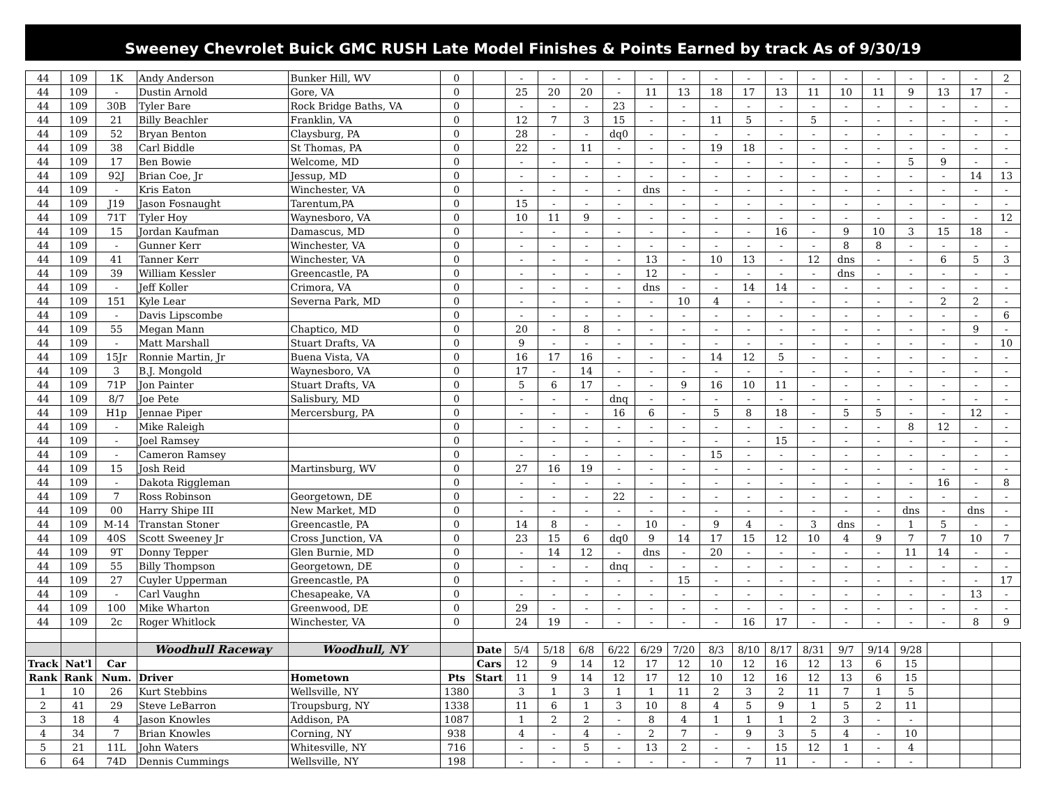Sweeney Chevrolet Buick GMC RUSH Late Model Finishes & Points Earned by track As of 9/30/19
| 44 | 109 | 1K | Andy Anderson | Bunker Hill, WV | 0 | | - | - | - | - | - | - | - | - | - | - | - | - | - | - | - | 2 |
| 44 | 109 | - | Dustin Arnold | Gore, VA | 0 | | 25 | 20 | 20 | - | 11 | 13 | 18 | 17 | 13 | 11 | 10 | 11 | 9 | 13 | 17 | - |
| 44 | 109 | 30B | Tyler Bare | Rock Bridge Baths, VA | 0 | | - | - | - | 23 | - | - | - | - | - | - | - | - | - | - | - | - |
| 44 | 109 | 21 | Billy Beachler | Franklin, VA | 0 | | 12 | 7 | 3 | 15 | - | - | 11 | 5 | - | 5 | - | - | - | - | - | - |
| 44 | 109 | 52 | Bryan Benton | Claysburg, PA | 0 | | 28 | - | - | dq0 | - | - | - | - | - | - | - | - | - | - | - | - |
| 44 | 109 | 38 | Carl Biddle | St Thomas, PA | 0 | | 22 | - | 11 | - | - | - | 19 | 18 | - | - | - | - | - | - | - | - |
| 44 | 109 | 17 | Ben Bowie | Welcome, MD | 0 | | - | - | - | - | - | - | - | - | - | - | - | - | 5 | 9 | - | - |
| 44 | 109 | 92J | Brian Coe, Jr | Jessup, MD | 0 | | - | - | - | - | - | - | - | - | - | - | - | - | - | - | 14 | 13 |
| 44 | 109 | - | Kris Eaton | Winchester, VA | 0 | | - | - | - | - | dns | - | - | - | - | - | - | - | - | - | - | - |
| 44 | 109 | J19 | Jason Fosnaught | Tarentum,PA | 0 | | 15 | - | - | - | - | - | - | - | - | - | - | - | - | - | - | - |
| 44 | 109 | 71T | Tyler Hoy | Waynesboro, VA | 0 | | 10 | 11 | 9 | - | - | - | - | - | - | - | - | - | - | - | - | 12 |
| 44 | 109 | 15 | Jordan Kaufman | Damascus, MD | 0 | | - | - | - | - | - | - | - | - | 16 | - | 9 | 10 | 3 | 15 | 18 | - |
| 44 | 109 | - | Gunner Kerr | Winchester, VA | 0 | | - | - | - | - | - | - | - | - | - | - | 8 | 8 | - | - | - | - |
| 44 | 109 | 41 | Tanner Kerr | Winchester, VA | 0 | | - | - | - | - | 13 | - | 10 | 13 | - | 12 | dns | - | - | 6 | 5 | 3 |
| 44 | 109 | 39 | William Kessler | Greencastle, PA | 0 | | - | - | - | - | 12 | - | - | - | - | - | dns | - | - | - | - | - |
| 44 | 109 | - | Jeff Koller | Crimora, VA | 0 | | - | - | - | - | dns | - | - | 14 | 14 | - | - | - | - | - | - | - |
| 44 | 109 | 151 | Kyle Lear | Severna Park, MD | 0 | | - | - | - | - | - | 10 | 4 | - | - | - | - | - | - | 2 | 2 | - |
| 44 | 109 | - | Davis Lipscombe | | 0 | | - | - | - | - | - | - | - | - | - | - | - | - | - | - | - | 6 |
| 44 | 109 | 55 | Megan Mann | Chaptico, MD | 0 | | 20 | - | 8 | - | - | - | - | - | - | - | - | - | - | - | 9 | - |
| 44 | 109 | - | Matt Marshall | Stuart Drafts, VA | 0 | | 9 | - | - | - | - | - | - | - | - | - | - | - | - | - | - | 10 |
| 44 | 109 | 15Jr | Ronnie Martin, Jr | Buena Vista, VA | 0 | | 16 | 17 | 16 | - | - | - | 14 | 12 | 5 | - | - | - | - | - | - | - |
| 44 | 109 | 3 | B.J. Mongold | Waynesboro, VA | 0 | | 17 | - | 14 | - | - | - | - | - | - | - | - | - | - | - | - | - |
| 44 | 109 | 71P | Jon Painter | Stuart Drafts, VA | 0 | | 5 | 6 | 17 | - | - | 9 | 16 | 10 | 11 | - | - | - | - | - | - | - |
| 44 | 109 | 8/7 | Joe Pete | Salisbury, MD | 0 | | - | - | - | dnq | - | - | - | - | - | - | - | - | - | - | - | - |
| 44 | 109 | H1p | Jennae Piper | Mercersburg, PA | 0 | | - | - | - | 16 | 6 | - | 5 | 8 | 18 | - | 5 | 5 | - | - | 12 | - |
| 44 | 109 | - | Mike Raleigh | | 0 | | - | - | - | - | - | - | - | - | - | - | - | - | 8 | 12 | - | - |
| 44 | 109 | - | Joel Ramsey | | 0 | | - | - | - | - | - | - | - | - | 15 | - | - | - | - | - | - | - |
| 44 | 109 | - | Cameron Ramsey | | 0 | | - | - | - | - | - | - | 15 | - | - | - | - | - | - | - | - | - |
| 44 | 109 | 15 | Josh Reid | Martinsburg, WV | 0 | | 27 | 16 | 19 | - | - | - | - | - | - | - | - | - | - | - | - | - |
| 44 | 109 | - | Dakota Riggleman | | 0 | | - | - | - | - | - | - | - | - | - | - | - | - | - | 16 | - | 8 |
| 44 | 109 | 7 | Ross Robinson | Georgetown, DE | 0 | | - | - | - | 22 | - | - | - | - | - | - | - | - | - | - | - | - |
| 44 | 109 | 00 | Harry Shipe III | New Market, MD | 0 | | - | - | - | - | - | - | - | - | - | - | - | - | dns | - | dns | - |
| 44 | 109 | M-14 | Transtan Stoner | Greencastle, PA | 0 | | 14 | 8 | - | - | 10 | - | 9 | 4 | - | 3 | dns | - | 1 | 5 | - | - |
| 44 | 109 | 40S | Scott Sweeney Jr | Cross Junction, VA | 0 | | 23 | 15 | 6 | dq0 | 9 | 14 | 17 | 15 | 12 | 10 | 4 | 9 | 7 | 7 | 10 | 7 |
| 44 | 109 | 9T | Donny Tepper | Glen Burnie, MD | 0 | | - | 14 | 12 | - | dns | - | 20 | - | - | - | - | - | 11 | 14 | - | - |
| 44 | 109 | 55 | Billy Thompson | Georgetown, DE | 0 | | - | - | - | dnq | - | - | - | - | - | - | - | - | - | - | - | - |
| 44 | 109 | 27 | Cuyler Upperman | Greencastle, PA | 0 | | - | - | - | - | - | 15 | - | - | - | - | - | - | - | - | - | 17 |
| 44 | 109 | - | Carl Vaughn | Chesapeake, VA | 0 | | - | - | - | - | - | - | - | - | - | - | - | - | - | - | 13 | - |
| 44 | 109 | 100 | Mike Wharton | Greenwood, DE | 0 | | 29 | - | - | - | - | - | - | - | - | - | - | - | - | - | - | - |
| 44 | 109 | 2c | Roger Whitlock | Winchester, VA | 0 | | 24 | 19 | - | - | - | - | - | 16 | 17 | - | - | - | - | - | 8 | 9 |
| | | | Woodhull Raceway | Woodhull, NY | | Date | 5/4 | 5/18 | 6/8 | 6/22 | 6/29 | 7/20 | 8/3 | 8/10 | 8/17 | 8/31 | 9/7 | 9/14 | 9/28 | | | |
| Track | Nat'l | Car | | | | Cars | 12 | 9 | 14 | 12 | 17 | 12 | 10 | 12 | 16 | 12 | 13 | 6 | 15 | | | |
| Rank | Rank | Num. | Driver | Hometown | Pts | Start | 11 | 9 | 14 | 12 | 17 | 12 | 10 | 12 | 16 | 12 | 13 | 6 | 15 | | | |
| 1 | 10 | 26 | Kurt Stebbins | Wellsville, NY | 1380 | | 3 | 1 | 3 | 1 | 1 | 11 | 2 | 3 | 2 | 11 | 7 | 1 | 5 | | | |
| 2 | 41 | 29 | Steve LeBarron | Troupsburg, NY | 1338 | | 11 | 6 | 1 | 3 | 10 | 8 | 4 | 5 | 9 | 1 | 5 | 2 | 11 | | | |
| 3 | 18 | 4 | Jason Knowles | Addison, PA | 1087 | | 1 | 2 | 2 | - | 8 | 4 | 1 | 1 | 1 | 2 | 3 | - | - | | | |
| 4 | 34 | 7 | Brian Knowles | Corning, NY | 938 | | 4 | - | 4 | - | 2 | 7 | - | 9 | 3 | 5 | 4 | - | 10 | | | |
| 5 | 21 | 11L | John Waters | Whitesville, NY | 716 | | - | - | 5 | - | 13 | 2 | - | - | 15 | 12 | 1 | - | 4 | | | |
| 6 | 64 | 74D | Dennis Cummings | Wellsville, NY | 198 | | - | - | - | - | - | - | - | 7 | 11 | - | - | - | - | | | |